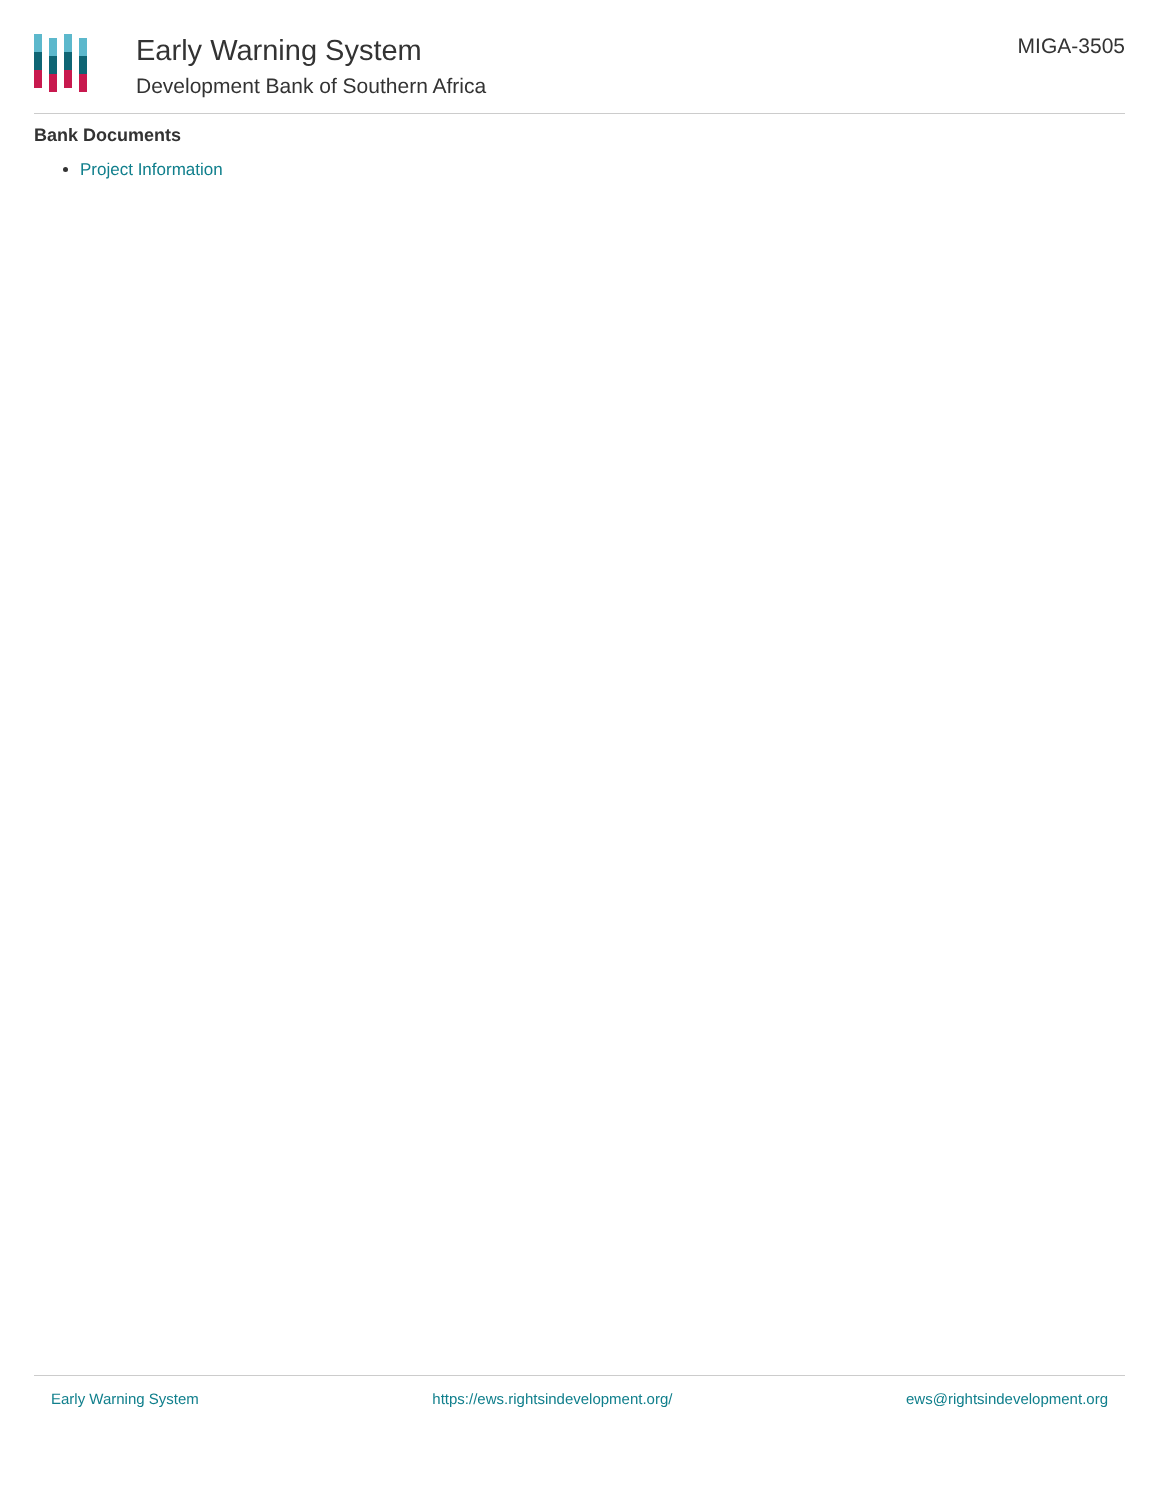Early Warning System
Development Bank of Southern Africa
MIGA-3505
Bank Documents
Project Information
Early Warning System https://ews.rightsindevelopment.org/ ews@rightsindevelopment.org